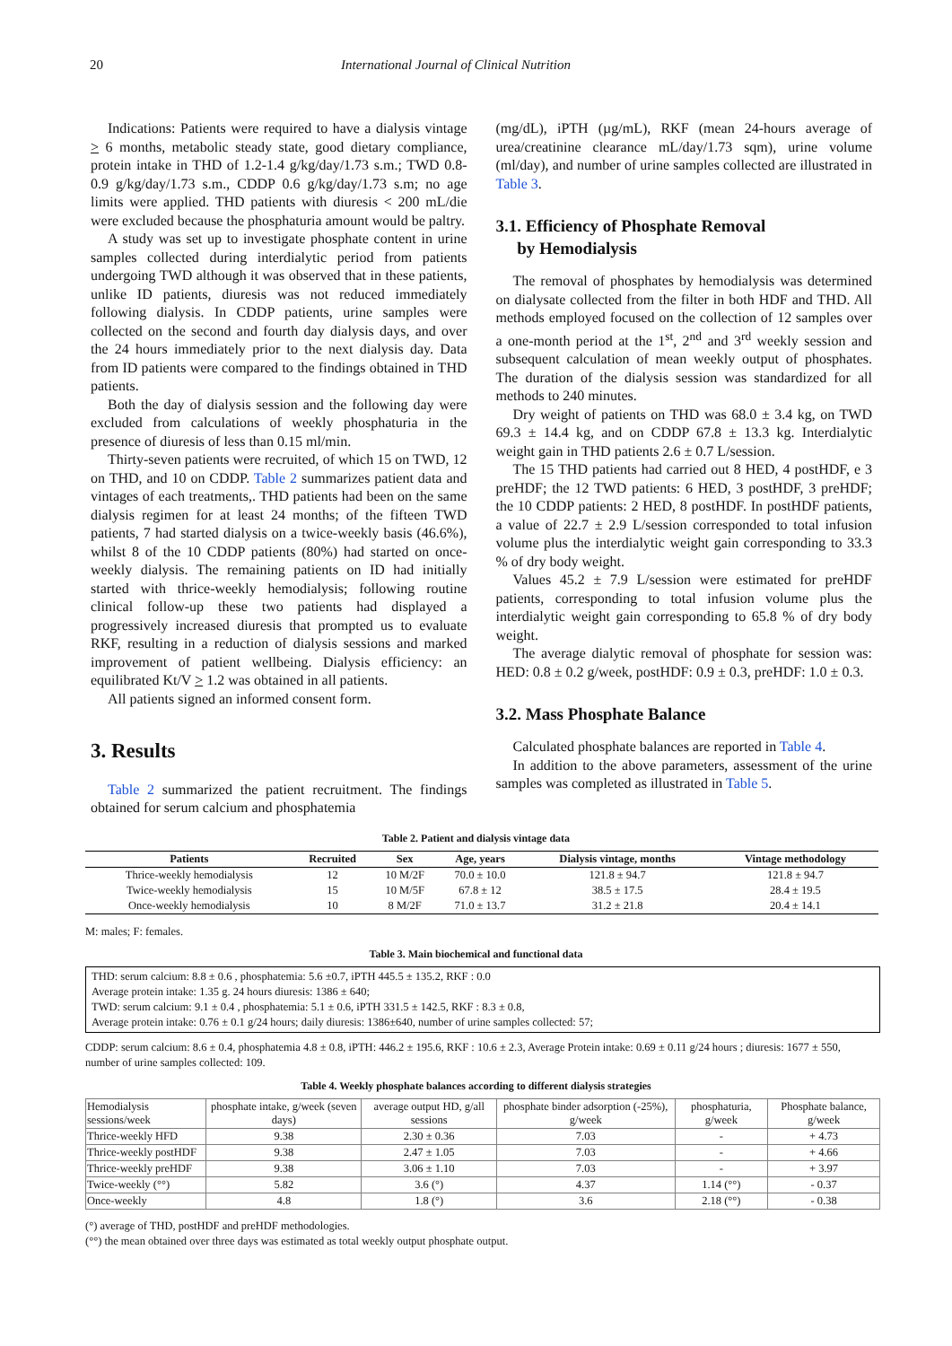20 International Journal of Clinical Nutrition
Indications: Patients were required to have a dialysis vintage > 6 months, metabolic steady state, good dietary compliance, protein intake in THD of 1.2-1.4 g/kg/day/1.73 s.m.; TWD 0.8-0.9 g/kg/day/1.73 s.m., CDDP 0.6 g/kg/day/1.73 s.m; no age limits were applied. THD patients with diuresis < 200 mL/die were excluded because the phosphaturia amount would be paltry.
A study was set up to investigate phosphate content in urine samples collected during interdialytic period from patients undergoing TWD although it was observed that in these patients, unlike ID patients, diuresis was not reduced immediately following dialysis. In CDDP patients, urine samples were collected on the second and fourth day dialysis days, and over the 24 hours immediately prior to the next dialysis day. Data from ID patients were compared to the findings obtained in THD patients.
Both the day of dialysis session and the following day were excluded from calculations of weekly phosphaturia in the presence of diuresis of less than 0.15 ml/min.
Thirty-seven patients were recruited, of which 15 on TWD, 12 on THD, and 10 on CDDP. Table 2 summarizes patient data and vintages of each treatments,. THD patients had been on the same dialysis regimen for at least 24 months; of the fifteen TWD patients, 7 had started dialysis on a twice-weekly basis (46.6%), whilst 8 of the 10 CDDP patients (80%) had started on once-weekly dialysis. The remaining patients on ID had initially started with thrice-weekly hemodialysis; following routine clinical follow-up these two patients had displayed a progressively increased diuresis that prompted us to evaluate RKF, resulting in a reduction of dialysis sessions and marked improvement of patient wellbeing. Dialysis efficiency: an equilibrated Kt/V > 1.2 was obtained in all patients.
All patients signed an informed consent form.
3. Results
Table 2 summarized the patient recruitment. The findings obtained for serum calcium and phosphatemia
(mg/dL), iPTH (µg/mL), RKF (mean 24-hours average of urea/creatinine clearance mL/day/1.73 sqm), urine volume (ml/day), and number of urine samples collected are illustrated in Table 3.
3.1. Efficiency of Phosphate Removal
by Hemodialysis
The removal of phosphates by hemodialysis was determined on dialysate collected from the filter in both HDF and THD. All methods employed focused on the collection of 12 samples over a one-month period at the 1<sup>st</sup>, 2<sup>nd</sup> and 3<sup>rd</sup> weekly session and subsequent calculation of mean weekly output of phosphates. The duration of the dialysis session was standardized for all methods to 240 minutes.
Dry weight of patients on THD was 68.0 ± 3.4 kg, on TWD 69.3 ± 14.4 kg, and on CDDP 67.8 ± 13.3 kg. Interdialytic weight gain in THD patients 2.6 ± 0.7 L/session.
The 15 THD patients had carried out 8 HED, 4 postHDF, e 3 preHDF; the 12 TWD patients: 6 HED, 3 postHDF, 3 preHDF; the 10 CDDP patients: 2 HED, 8 postHDF. In postHDF patients, a value of 22.7 ± 2.9 L/session corresponded to total infusion volume plus the interdialytic weight gain corresponding to 33.3 % of dry body weight.
Values 45.2 ± 7.9 L/session were estimated for preHDF patients, corresponding to total infusion volume plus the interdialytic weight gain corresponding to 65.8 % of dry body weight.
The average dialytic removal of phosphate for session was: HED: 0.8 ± 0.2 g/week, postHDF: 0.9 ± 0.3, preHDF: 1.0 ± 0.3.
3.2. Mass Phosphate Balance
Calculated phosphate balances are reported in Table 4.
In addition to the above parameters, assessment of the urine samples was completed as illustrated in Table 5.
Table 2. Patient and dialysis vintage data
| Patients | Recruited | Sex | Age, years | Dialysis vintage, months | Vintage methodology |
| --- | --- | --- | --- | --- | --- |
| Thrice-weekly hemodialysis | 12 | 10 M/2F | 70.0 ± 10.0 | 121.8 ± 94.7 | 121.8 ± 94.7 |
| Twice-weekly hemodialysis | 15 | 10 M/5F | 67.8 ± 12 | 38.5 ± 17.5 | 28.4 ± 19.5 |
| Once-weekly hemodialysis | 10 | 8 M/2F | 71.0 ± 13.7 | 31.2 ± 21.8 | 20.4 ± 14.1 |
M: males; F: females.
Table 3. Main biochemical and functional data
THD: serum calcium: 8.8 ± 0.6 , phosphatemia: 5.6 ±0.7, iPTH 445.5 ± 135.2, RKF : 0.0
Average protein intake: 1.35 g. 24 hours diuresis: 1386 ± 640;
TWD: serum calcium: 9.1 ± 0.4 , phosphatemia: 5.1 ± 0.6, iPTH 331.5 ± 142.5, RKF : 8.3 ± 0.8,
Average protein intake: 0.76 ± 0.1 g/24 hours; daily diuresis: 1386±640, number of urine samples collected: 57;
CDDP: serum calcium: 8.6 ± 0.4, phosphatemia 4.8 ± 0.8, iPTH: 446.2 ± 195.6, RKF : 10.6 ± 2.3, Average Protein intake: 0.69 ± 0.11 g/24 hours ; diuresis: 1677 ± 550, number of urine samples collected: 109.
Table 4. Weekly phosphate balances according to different dialysis strategies
| Hemodialysis sessions/week | phosphate intake, g/week (seven days) | average output HD, g/all sessions | phosphate binder adsorption (-25%), g/week | phosphaturia, g/week | Phosphate balance, g/week |
| Thrice-weekly HFD | 9.38 | 2.30 ± 0.36 | 7.03 | - | + 4.73 |
| Thrice-weekly postHDF | 9.38 | 2.47 ± 1.05 | 7.03 | - | + 4.66 |
| Thrice-weekly preHDF | 9.38 | 3.06 ± 1.10 | 7.03 | - | + 3.97 |
| Twice-weekly (°°) | 5.82 | 3.6 (°) | 4.37 | 1.14 (°°) | - 0.37 |
| Once-weekly | 4.8 | 1.8 (°) | 3.6 | 2.18 (°°) | - 0.38 |
(°) average of THD, postHDF and preHDF methodologies.
(°°) the mean obtained over three days was estimated as total weekly output phosphate output.